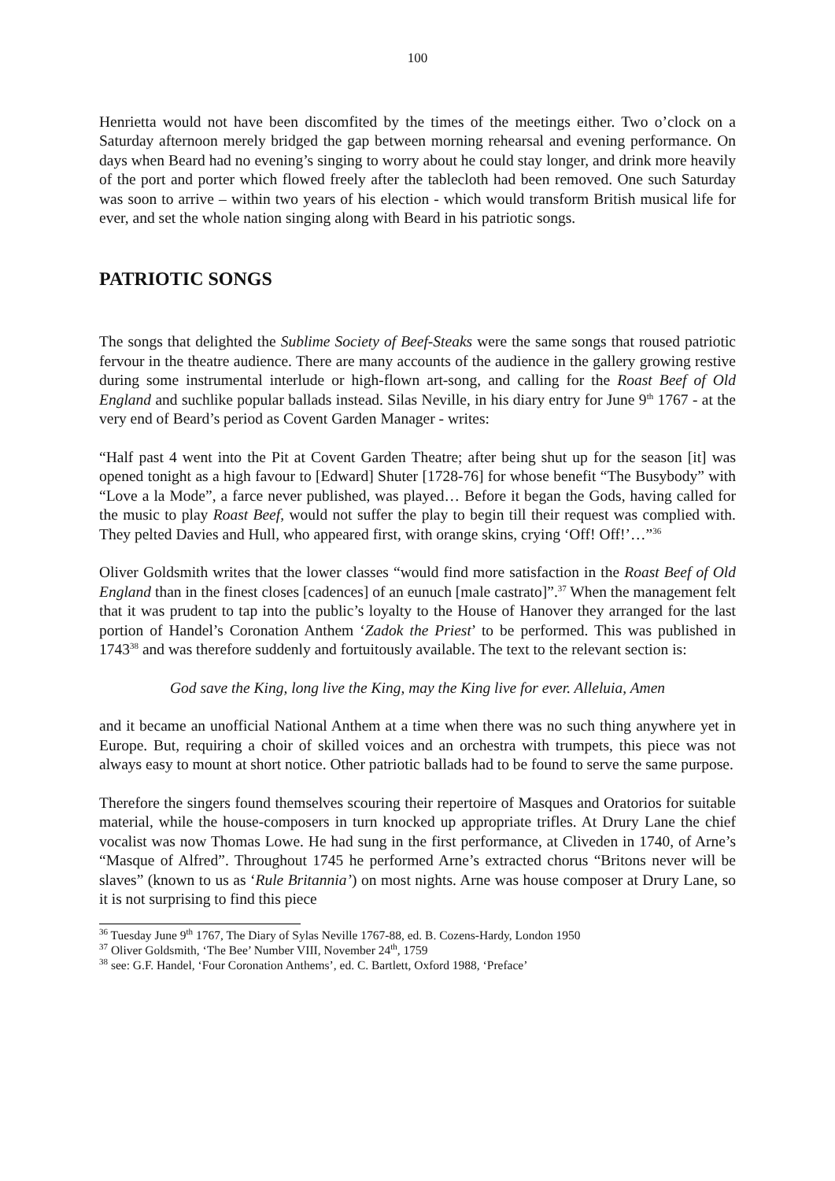100
Henrietta would not have been discomfited by the times of the meetings either. Two o’clock on a Saturday afternoon merely bridged the gap between morning rehearsal and evening performance. On days when Beard had no evening’s singing to worry about he could stay longer, and drink more heavily of the port and porter which flowed freely after the tablecloth had been removed. One such Saturday was soon to arrive – within two years of his election - which would transform British musical life for ever, and set the whole nation singing along with Beard in his patriotic songs.
PATRIOTIC SONGS
The songs that delighted the Sublime Society of Beef-Steaks were the same songs that roused patriotic fervour in the theatre audience. There are many accounts of the audience in the gallery growing restive during some instrumental interlude or high-flown art-song, and calling for the Roast Beef of Old England and suchlike popular ballads instead. Silas Neville, in his diary entry for June 9<sup>th</sup> 1767 - at the very end of Beard’s period as Covent Garden Manager - writes:
“Half past 4 went into the Pit at Covent Garden Theatre; after being shut up for the season [it] was opened tonight as a high favour to [Edward] Shuter [1728-76] for whose benefit “The Busybody” with “Love a la Mode”, a farce never published, was played… Before it began the Gods, having called for the music to play Roast Beef, would not suffer the play to begin till their request was complied with. They pelted Davies and Hull, who appeared first, with orange skins, crying ‘Off! Off!’…”<sup>36</sup>
Oliver Goldsmith writes that the lower classes “would find more satisfaction in the Roast Beef of Old England than in the finest closes [cadences] of an eunuch [male castrato]”.<sup>37</sup> When the management felt that it was prudent to tap into the public’s loyalty to the House of Hanover they arranged for the last portion of Handel’s Coronation Anthem ‘Zadok the Priest’ to be performed. This was published in 1743<sup>38</sup> and was therefore suddenly and fortuitously available. The text to the relevant section is:
God save the King, long live the King, may the King live for ever. Alleluia, Amen
and it became an unofficial National Anthem at a time when there was no such thing anywhere yet in Europe. But, requiring a choir of skilled voices and an orchestra with trumpets, this piece was not always easy to mount at short notice. Other patriotic ballads had to be found to serve the same purpose.
Therefore the singers found themselves scouring their repertoire of Masques and Oratorios for suitable material, while the house-composers in turn knocked up appropriate trifles. At Drury Lane the chief vocalist was now Thomas Lowe. He had sung in the first performance, at Cliveden in 1740, of Arne’s “Masque of Alfred”. Throughout 1745 he performed Arne’s extracted chorus “Britons never will be slaves” (known to us as ‘Rule Britannia’) on most nights. Arne was house composer at Drury Lane, so it is not surprising to find this piece
<sup>36</sup> Tuesday June 9<sup>th</sup> 1767, The Diary of Sylas Neville 1767-88, ed. B. Cozens-Hardy, London 1950
<sup>37</sup> Oliver Goldsmith, ‘The Bee’ Number VIII, November 24<sup>th</sup>, 1759
<sup>38</sup> see: G.F. Handel, ‘Four Coronation Anthems’, ed. C. Bartlett, Oxford 1988, ‘Preface’